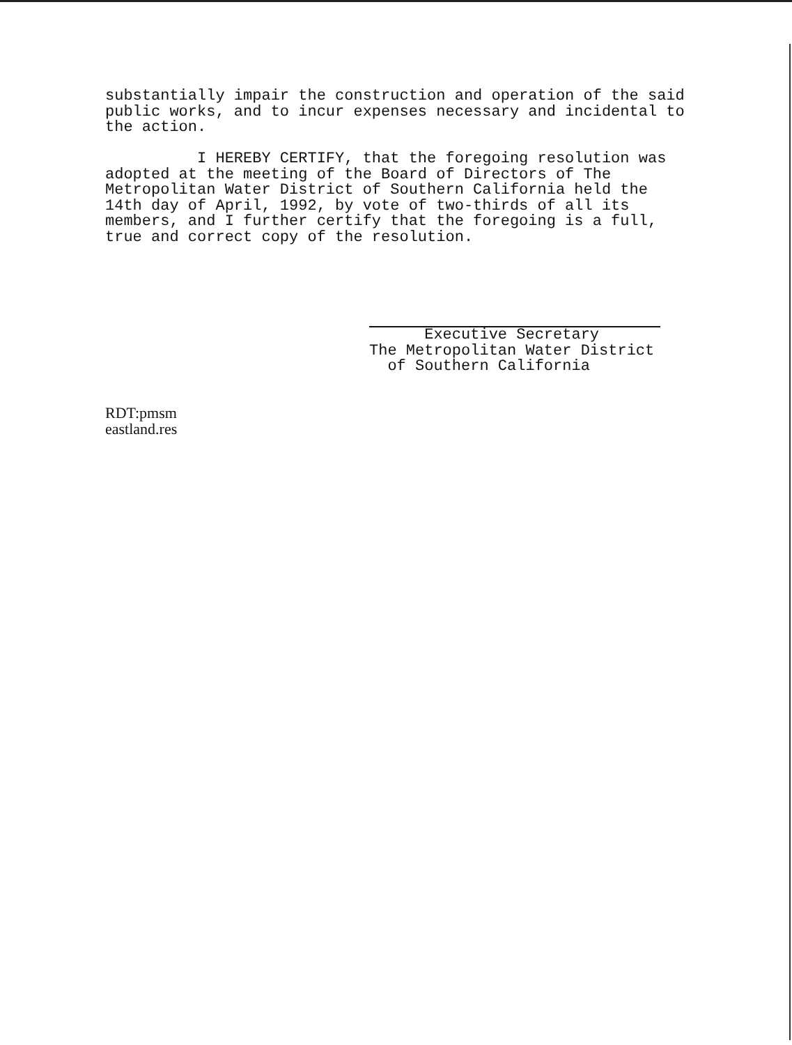substantially impair the construction and operation of the said public works, and to incur expenses necessary and incidental to the action. I HEREBY CERTIFY, that the foregoing resolution was adopted at the meeting of the Board of Directors of The Metropolitan Water District of Southern California held the 14th day of April, 1992, by vote of two-thirds of all its members, and I further certify that the foregoing is a full, true and correct copy of the resolution.
Executive Secretary The Metropolitan Water District of Southern California
RDT:pmsm eastland.res